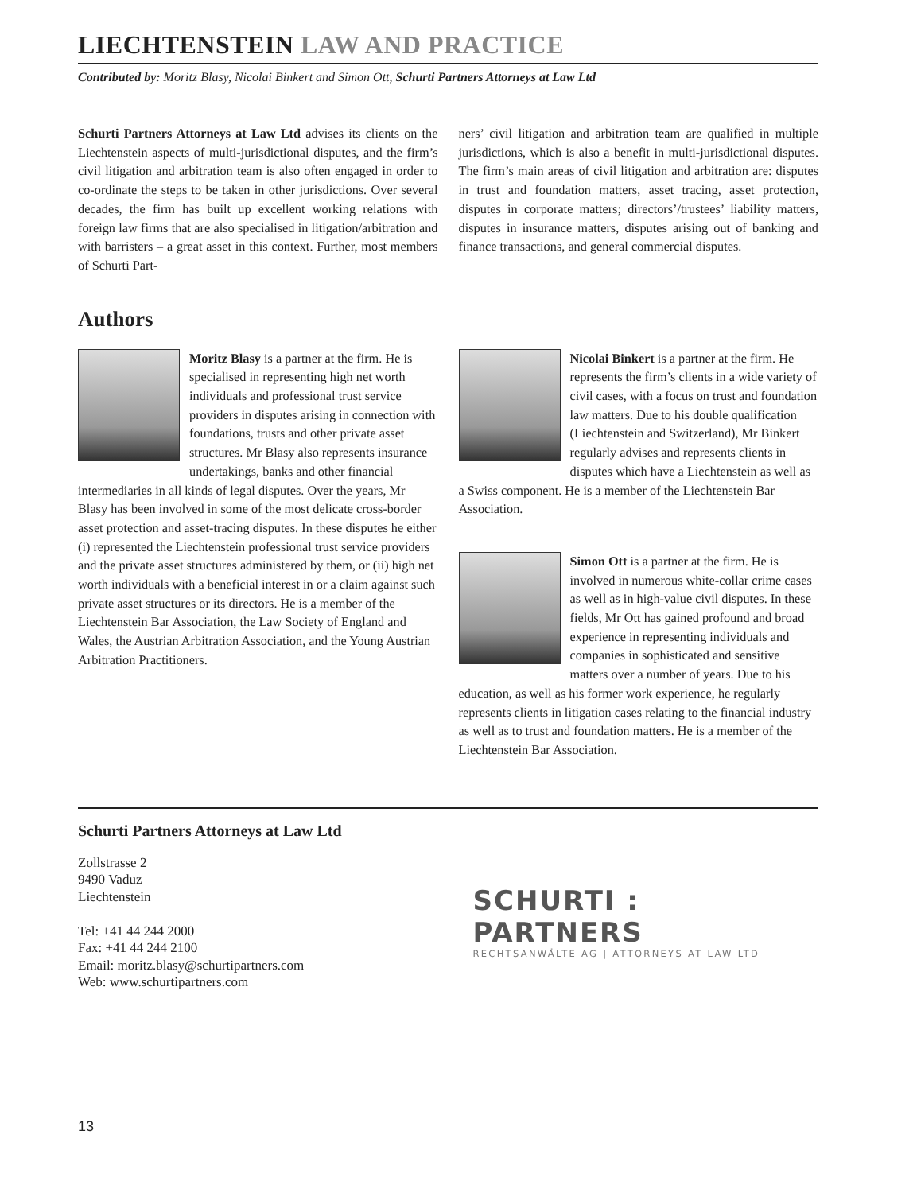LIECHTENSTEIN LAW AND PRACTICE
Contributed by: Moritz Blasy, Nicolai Binkert and Simon Ott, Schurti Partners Attorneys at Law Ltd
Schurti Partners Attorneys at Law Ltd advises its clients on the Liechtenstein aspects of multi-jurisdictional disputes, and the firm’s civil litigation and arbitration team is also often engaged in order to co-ordinate the steps to be taken in other jurisdictions. Over several decades, the firm has built up excellent working relations with foreign law firms that are also specialised in litigation/arbitration and with barristers – a great asset in this context. Further, most members of Schurti Part-
ners’ civil litigation and arbitration team are qualified in multiple jurisdictions, which is also a benefit in multi-jurisdictional disputes. The firm’s main areas of civil litigation and arbitration are: disputes in trust and foundation matters, asset tracing, asset protection, disputes in corporate matters; directors’/trustees’ liability matters, disputes in insurance matters, disputes arising out of banking and finance transactions, and general commercial disputes.
Authors
Moritz Blasy is a partner at the firm. He is specialised in representing high net worth individuals and professional trust service providers in disputes arising in connection with foundations, trusts and other private asset structures. Mr Blasy also represents insurance undertakings, banks and other financial intermediaries in all kinds of legal disputes. Over the years, Mr Blasy has been involved in some of the most delicate cross-border asset protection and asset-tracing disputes. In these disputes he either (i) represented the Liechtenstein professional trust service providers and the private asset structures administered by them, or (ii) high net worth individuals with a beneficial interest in or a claim against such private asset structures or its directors. He is a member of the Liechtenstein Bar Association, the Law Society of England and Wales, the Austrian Arbitration Association, and the Young Austrian Arbitration Practitioners.
Nicolai Binkert is a partner at the firm. He represents the firm’s clients in a wide variety of civil cases, with a focus on trust and foundation law matters. Due to his double qualification (Liechtenstein and Switzerland), Mr Binkert regularly advises and represents clients in disputes which have a Liechtenstein as well as a Swiss component. He is a member of the Liechtenstein Bar Association.
Simon Ott is a partner at the firm. He is involved in numerous white-collar crime cases as well as in high-value civil disputes. In these fields, Mr Ott has gained profound and broad experience in representing individuals and companies in sophisticated and sensitive matters over a number of years. Due to his education, as well as his former work experience, he regularly represents clients in litigation cases relating to the financial industry as well as to trust and foundation matters. He is a member of the Liechtenstein Bar Association.
Schurti Partners Attorneys at Law Ltd
Zollstrasse 2
9490 Vaduz
Liechtenstein
Tel: +41 44 244 2000
Fax: +41 44 244 2100
Email: moritz.blasy@schurtipartners.com
Web: www.schurtipartners.com
SCHURTI : PARTNERS
RECHTSANWÄLTE AG | ATTORNEYS AT LAW LTD
13